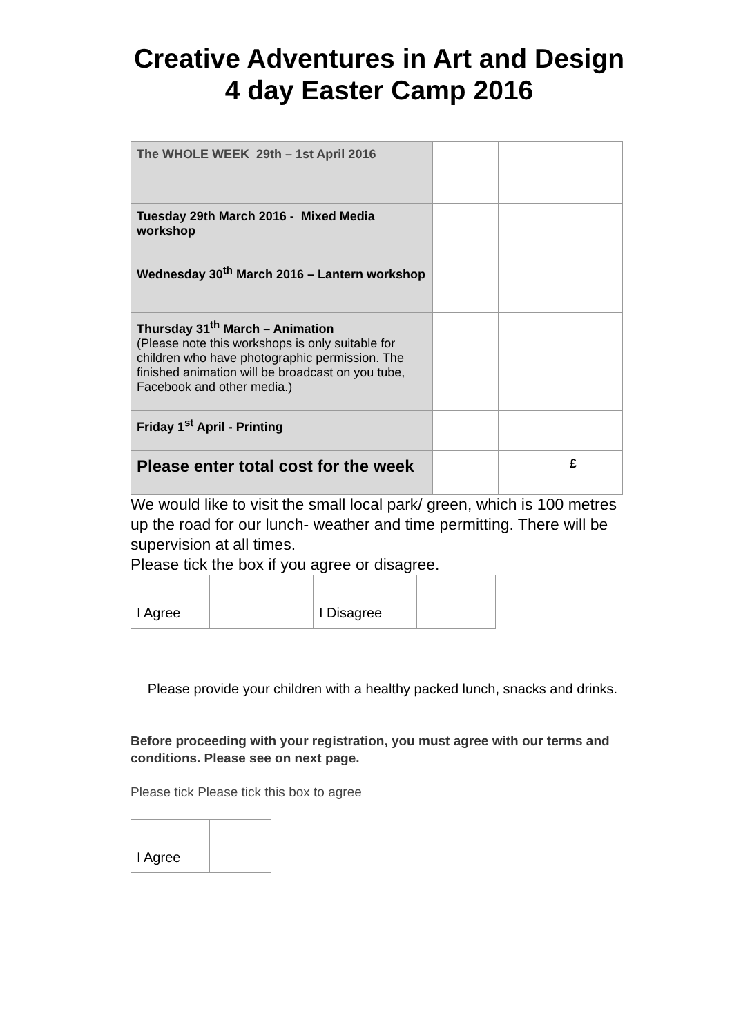Creative Adventures in Art and Design
4 day Easter Camp 2016
| The WHOLE WEEK 29th – 1st April 2016 | | | |
| Tuesday 29th March 2016 - Mixed Media workshop | | | |
| Wednesday 30<sup>th</sup> March 2016 – Lantern workshop | | | |
| Thursday 31<sup>th</sup> March – Animation (Please note this workshops is only suitable for children who have photographic permission. The finished animation will be broadcast on you tube, Facebook and other media.) | | | |
| Friday 1<sup>st</sup> April - Printing | | | |
| Please enter total cost for the week | | | £ |
We would like to visit the small local park/ green, which is 100 metres up the road for our lunch- weather and time permitting. There will be supervision at all times.
Please tick the box if you agree or disagree.
| I Agree | | I Disagree | |
Please provide your children with a healthy packed lunch, snacks and drinks.
Before proceeding with your registration, you must agree with our terms and conditions. Please see on next page.
Please tick Please tick this box to agree
| I Agree | |